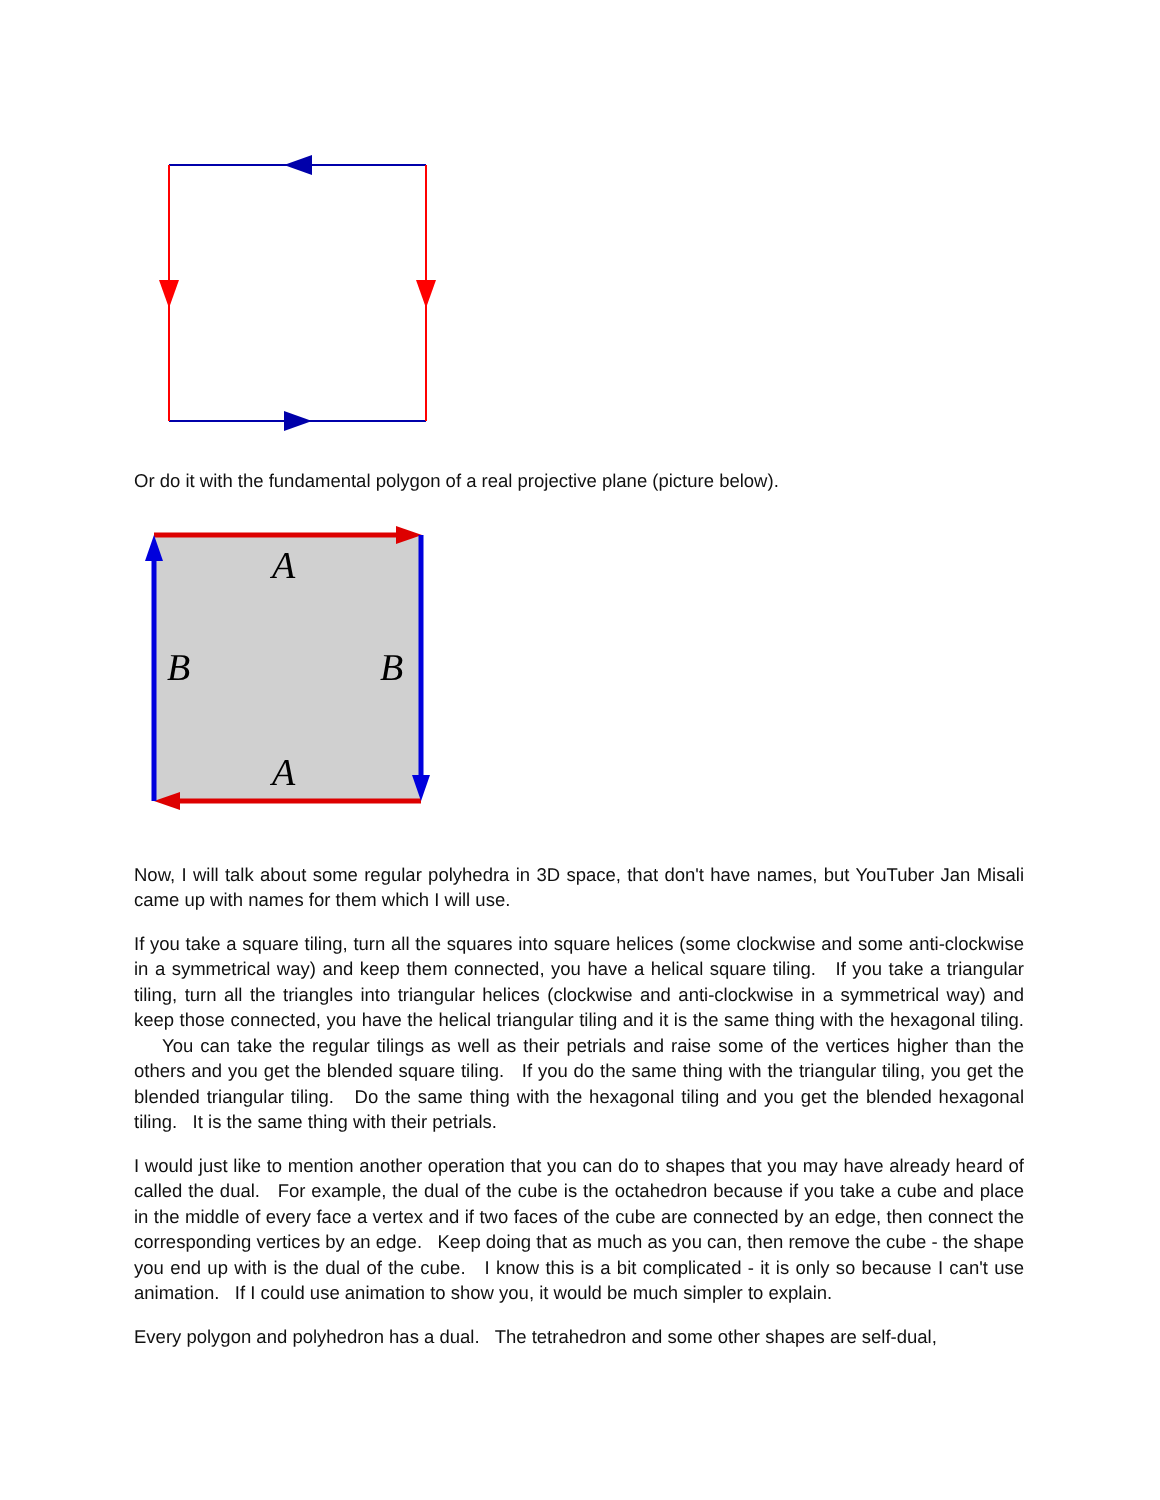Or do it with the fundamental polygon of a real projective plane (picture below).
A
A
B
B
Now, I will talk about some regular polyhedra in 3D space, that don't have names, but YouTuber Jan Misali came up with names for them which I will use.
If you take a square tiling, turn all the squares into square helices (some clockwise and some anti-clockwise in a symmetrical way) and keep them connected, you have a helical square tiling. If you take a triangular tiling, turn all the triangles into triangular helices (clockwise and anti-clockwise in a symmetrical way) and keep those connected, you have the helical triangular tiling and it is the same thing with the hexagonal tiling. You can take the regular tilings as well as their petrials and raise some of the vertices higher than the others and you get the blended square tiling. If you do the same thing with the triangular tiling, you get the blended triangular tiling. Do the same thing with the hexagonal tiling and you get the blended hexagonal tiling. It is the same thing with their petrials.
I would just like to mention another operation that you can do to shapes that you may have already heard of called the dual. For example, the dual of the cube is the octahedron because if you take a cube and place in the middle of every face a vertex and if two faces of the cube are connected by an edge, then connect the corresponding vertices by an edge. Keep doing that as much as you can, then remove the cube - the shape you end up with is the dual of the cube. I know this is a bit complicated - it is only so because I can't use animation. If I could use animation to show you, it would be much simpler to explain.
Every polygon and polyhedron has a dual. The tetrahedron and some other shapes are self-dual,